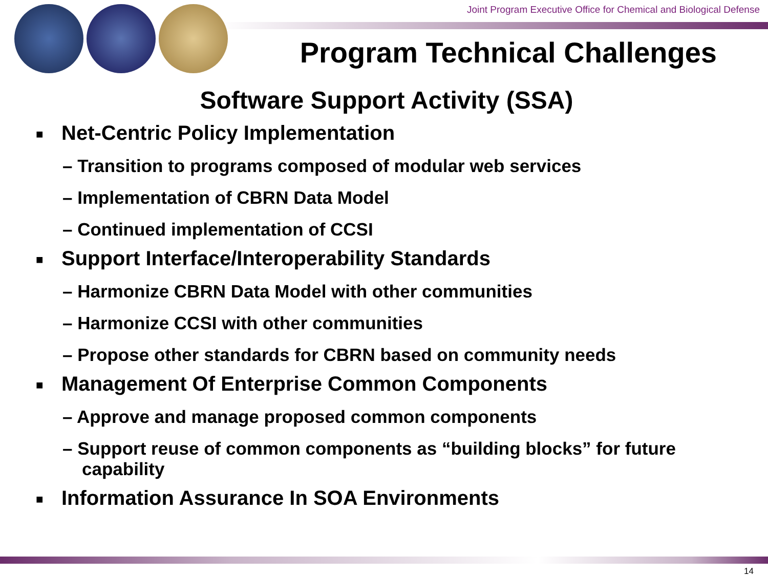Joint Program Executive Office for Chemical and Biological Defense
Program Technical Challenges
Software Support Activity (SSA)
■ Net-Centric Policy Implementation
– Transition to programs composed of modular web services
– Implementation of CBRN Data Model
– Continued implementation of CCSI
■ Support Interface/Interoperability Standards
– Harmonize CBRN Data Model with other communities
– Harmonize CCSI with other communities
– Propose other standards for CBRN based on community needs
■ Management Of Enterprise Common Components
– Approve and manage proposed common components
– Support reuse of common components as “building blocks” for future capability
■ Information Assurance In SOA Environments
14